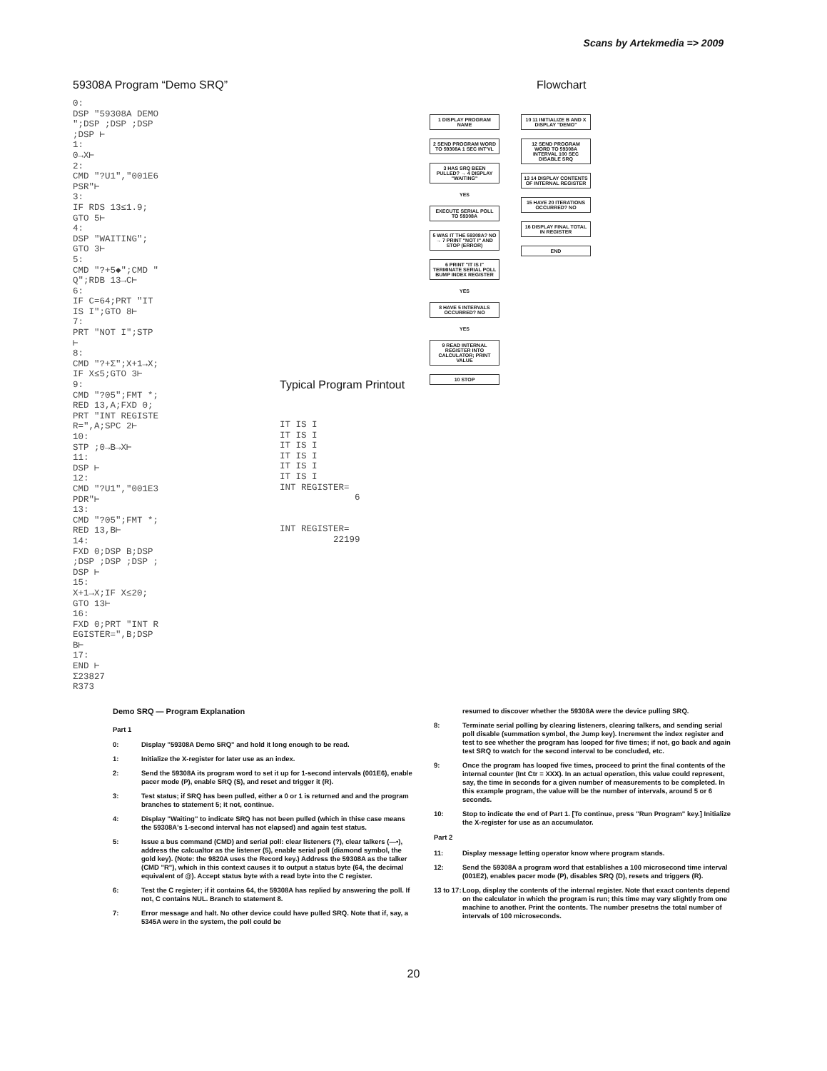Scans by Artekmedia => 2009
59308A Program “Demo SRQ”
0:
DSP "59308A DEMO
";DSP ;DSP ;DSP
;DSP ⊢
1:
0→X⊢
2:
CMD "?U1","001E6
PSR"⊢
3:
IF RDS 13≤1.9;
GTO 5⊢
4:
DSP "WAITING";
GTO 3⊢
5:
CMD "?+5◆";CMD "
Q";RDB 13→C⊢
6:
IF C=64;PRT "IT
IS I";GTO 8⊢
7:
PRT "NOT I";STP
⊢
8:
CMD "?+Σ";X+1→X;
IF X≤5;GTO 3⊢
9:
CMD "?05";FMT *;
RED 13,A;FXD 0;
PRT "INT REGISTE
R=",A;SPC 2⊢
10:
STP ;0→B→X⊢
11:
DSP ⊢
12:
CMD "?U1","001E3
PDR"⊢
13:
CMD "?05";FMT *;
RED 13,B⊢
14:
FXD 0;DSP B;DSP
;DSP ;DSP ;DSP ;
DSP ⊢
15:
X+1→X;IF X≤20;
GTO 13⊢
16:
FXD 0;PRT "INT R
EGISTER=",B;DSP
B⊢
17:
END ⊢
Σ23827
R373
Typical Program Printout
IT IS I
IT IS I
IT IS I
IT IS I
IT IS I
IT IS I
INT REGISTER=
              6


INT REGISTER=
          22199
Flowchart
1 DISPLAY PROGRAM NAME
2 SEND PROGRAM WORD TO 59308A 1 SEC INT'VL
3 HAS SRQ BEEN PULLED? → 4 DISPLAY "WAITING"
YES
EXECUTE SERIAL POLL TO 59308A
5 WAS IT THE 59308A? NO → 7 PRINT "NOT I" AND STOP (ERROR)
6 PRINT "IT IS I" TERMINATE SERIAL POLL BUMP INDEX REGISTER
YES
8 HAVE 5 INTERVALS OCCURRED? NO
YES
9 READ INTERNAL REGISTER INTO CALCULATOR; PRINT VALUE
10 STOP
10 11 INITIALIZE B AND X DISPLAY "DEMO"
12 SEND PROGRAM WORD TO 59308A INTERVAL 100 SEC DISABLE SRQ
13 14 DISPLAY CONTENTS OF INTERNAL REGISTER
15 HAVE 20 ITERATIONS OCCURRED? NO
16 DISPLAY FINAL TOTAL IN REGISTER
END
Demo SRQ — Program Explanation
Part 1
0: Display "59308A Demo SRQ" and hold it long enough to be read.
1: Initialize the X-register for later use as an index.
2: Send the 59308A its program word to set it up for 1-second intervals (001E6), enable pacer mode (P), enable SRQ (S), and reset and trigger it (R).
3: Test status; if SRQ has been pulled, either a 0 or 1 is returned and and the program branches to statement 5; it not, continue.
4: Display "Waiting" to indicate SRQ has not been pulled (which in thise case means the 59308A's 1-second interval has not elapsed) and again test status.
5: Issue a bus command (CMD) and serial poll: clear listeners (?), clear talkers (—•), address the calcualtor as the listener (5), enable serial poll (diamond symbol, the gold key). (Note: the 9820A uses the Record key.) Address the 59308A as the talker (CMD "R"), which in this context causes it to output a status byte (64, the decimal equivalent of @). Accept status byte with a read byte into the C register.
6: Test the C register; if it contains 64, the 59308A has replied by answering the poll. If not, C contains NUL. Branch to statement 8.
7: Error message and halt. No other device could have pulled SRQ. Note that if, say, a 5345A were in the system, the poll could be
resumed to discover whether the 59308A were the device pulling SRQ.
8: Terminate serial polling by clearing listeners, clearing talkers, and sending serial poll disable (summation symbol, the Jump key). Increment the index register and test to see whether the program has looped for five times; if not, go back and again test SRQ to watch for the second interval to be concluded, etc.
9: Once the program has looped five times, proceed to print the final contents of the internal counter (Int Ctr = XXX). In an actual operation, this value could represent, say, the time in seconds for a given number of measurements to be completed. In this example program, the value will be the number of intervals, around 5 or 6 seconds.
10: Stop to indicate the end of Part 1. [To continue, press "Run Program" key.] Initialize the X-register for use as an accumulator.
Part 2
11: Display message letting operator know where program stands.
12: Send the 59308A a program word that establishes a 100 microsecond time interval (001E2), enables pacer mode (P), disables SRQ (D), resets and triggers (R).
13 to 17: Loop, display the contents of the internal register. Note that exact contents depend on the calculator in which the program is run; this time may vary slightly from one machine to another. Print the contents. The number presetns the total number of intervals of 100 microseconds.
20